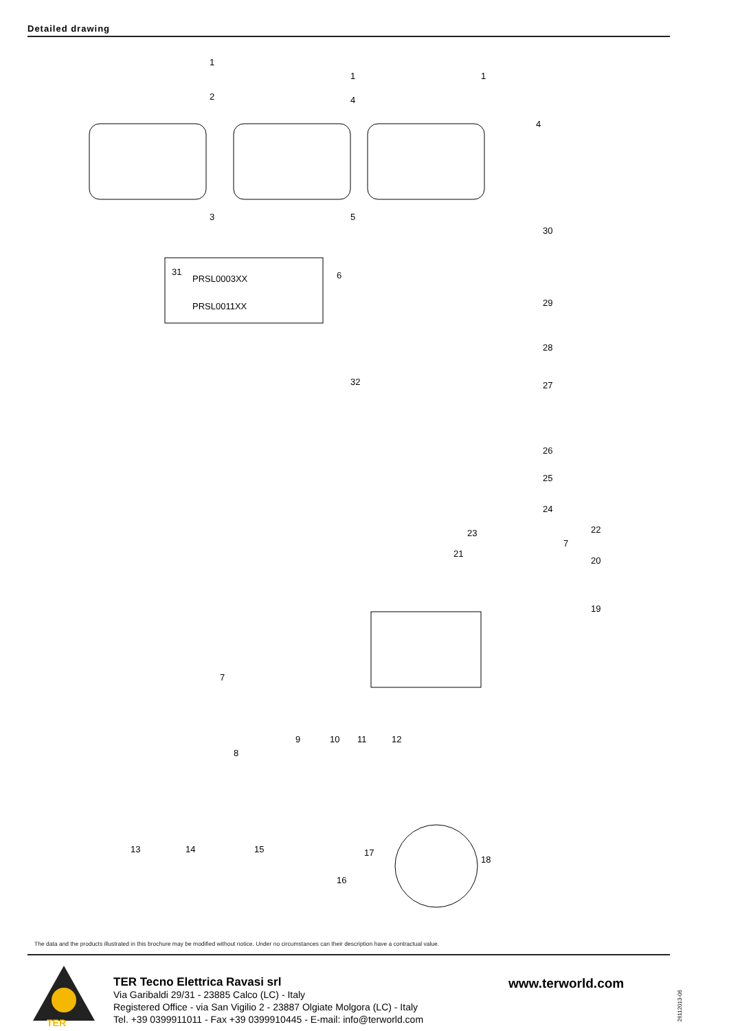Detailed drawing
31
PRSL0003XX
PRSL0011XX
1
1
1
2
4
4
3
5
30
6
29
28
32
27
26
25
24
23
22
7
20
21
19
7
9
10
11
12
8
13
14
15
16
17
18
The data and the products illustrated in this brochure may be modified without notice. Under no circumstances can their description have a contractual value.
TER
TER Tecno Elettrica Ravasi srl
Via Garibaldi 29/31 - 23885 Calco (LC) - Italy
Registered Office - via San Vigilio 2 - 23887 Olgiate Molgora (LC) - Italy
Tel. +39 0399911011 - Fax +39 0399910445 - E-mail: info@terworld.com
www.terworld.com
26112013-06